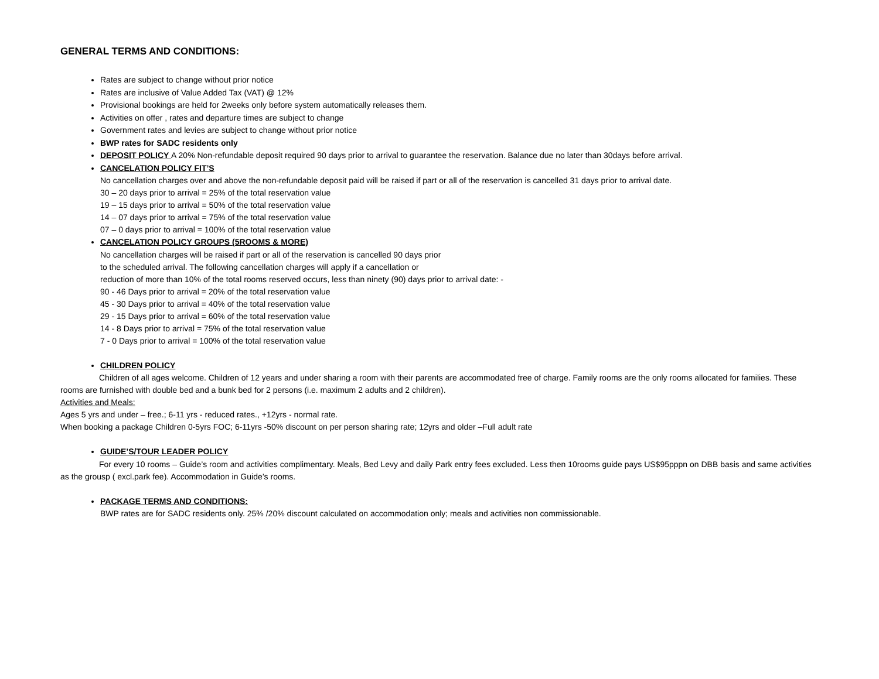GENERAL TERMS AND CONDITIONS:
Rates are subject to change without prior notice
Rates are inclusive of Value Added Tax (VAT) @ 12%
Provisional bookings are held for 2weeks only before system automatically releases them.
Activities on offer , rates and departure times are subject to change
Government rates and levies are subject to change without prior notice
BWP rates for SADC residents only
DEPOSIT POLICY A 20% Non-refundable deposit required 90 days prior to arrival to guarantee the reservation. Balance due no later than 30days before arrival.
CANCELATION POLICY FIT’S
No cancellation charges over and above the non-refundable deposit paid will be raised if part or all of the reservation is cancelled 31 days prior to arrival date.
30 – 20 days prior to arrival = 25% of the total reservation value
19 – 15 days prior to arrival = 50% of the total reservation value
14 – 07 days prior to arrival = 75% of the total reservation value
07 – 0 days prior to arrival = 100% of the total reservation value
CANCELATION POLICY GROUPS (5ROOMS & MORE)
No cancellation charges will be raised if part or all of the reservation is cancelled 90 days prior
to the scheduled arrival. The following cancellation charges will apply if a cancellation or
reduction of more than 10% of the total rooms reserved occurs, less than ninety (90) days prior to arrival date: -
90 - 46 Days prior to arrival = 20% of the total reservation value
45 - 30 Days prior to arrival = 40% of the total reservation value
29 - 15 Days prior to arrival = 60% of the total reservation value
14 - 8 Days prior to arrival = 75% of the total reservation value
7 - 0 Days prior to arrival = 100% of the total reservation value
CHILDREN POLICY
Children of all ages welcome. Children of 12 years and under sharing a room with their parents are accommodated free of charge. Family rooms are the only rooms allocated for families. These rooms are furnished with double bed and a bunk bed for 2 persons (i.e. maximum 2 adults and 2 children).
Activities and Meals:
Ages 5 yrs and under – free.; 6-11 yrs - reduced rates., +12yrs - normal rate.
When booking a package Children 0-5yrs FOC; 6-11yrs -50% discount on per person sharing rate; 12yrs and older –Full adult rate
GUIDE’S/TOUR LEADER POLICY
For every 10 rooms – Guide’s room and activities complimentary. Meals, Bed Levy and daily Park entry fees excluded. Less then 10rooms guide pays US$95pppn on DBB basis and same activities as the grousp ( excl.park fee). Accommodation in Guide’s rooms.
PACKAGE TERMS AND CONDITIONS:
BWP rates are for SADC residents only. 25% /20% discount calculated on accommodation only; meals and activities non commissionable.